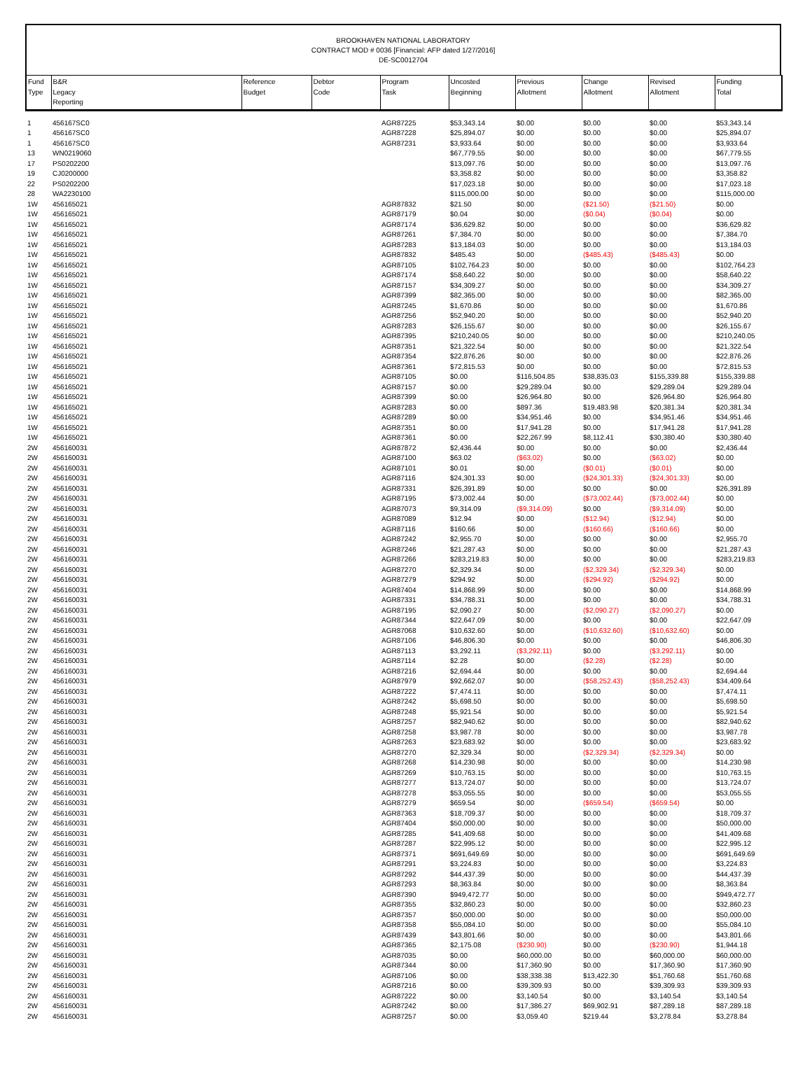BROOKHAVEN NATIONAL LABORATORY
CONTRACT MOD # 0036 [Financial: AFP dated 1/27/2016]
DE-SC0012704
| Fund Type | B&R Legacy Reporting | Reference Budget | Debtor Code | Program Task | Uncosted Beginning | Previous Allotment | Change Allotment | Revised Allotment | Funding Total |
| --- | --- | --- | --- | --- | --- | --- | --- | --- | --- |
| 1 | 456167SC0 | | | AGR87225 | $53,343.14 | $0.00 | $0.00 | $0.00 | $53,343.14 |
| 1 | 456167SC0 | | | AGR87228 | $25,894.07 | $0.00 | $0.00 | $0.00 | $25,894.07 |
| 1 | 456167SC0 | | | AGR87231 | $3,933.64 | $0.00 | $0.00 | $0.00 | $3,933.64 |
| 13 | WN0219060 | | | | $67,779.55 | $0.00 | $0.00 | $0.00 | $67,779.55 |
| 17 | PS0202200 | | | | $13,097.76 | $0.00 | $0.00 | $0.00 | $13,097.76 |
| 19 | CJ0200000 | | | | $3,358.82 | $0.00 | $0.00 | $0.00 | $3,358.82 |
| 22 | PS0202200 | | | | $17,023.18 | $0.00 | $0.00 | $0.00 | $17,023.18 |
| 28 | WA2230100 | | | | $115,000.00 | $0.00 | $0.00 | $0.00 | $115,000.00 |
| 1W | 456165021 | | | AGR87832 | $21.50 | $0.00 | ($21.50) | ($21.50) | $0.00 |
| 1W | 456165021 | | | AGR87179 | $0.04 | $0.00 | ($0.04) | ($0.04) | $0.00 |
| 1W | 456165021 | | | AGR87174 | $36,629.82 | $0.00 | $0.00 | $0.00 | $36,629.82 |
| 1W | 456165021 | | | AGR87261 | $7,384.70 | $0.00 | $0.00 | $0.00 | $7,384.70 |
| 1W | 456165021 | | | AGR87283 | $13,184.03 | $0.00 | $0.00 | $0.00 | $13,184.03 |
| 1W | 456165021 | | | AGR87832 | $485.43 | $0.00 | ($485.43) | ($485.43) | $0.00 |
| 1W | 456165021 | | | AGR87105 | $102,764.23 | $0.00 | $0.00 | $0.00 | $102,764.23 |
| 1W | 456165021 | | | AGR87174 | $58,640.22 | $0.00 | $0.00 | $0.00 | $58,640.22 |
| 1W | 456165021 | | | AGR87157 | $34,309.27 | $0.00 | $0.00 | $0.00 | $34,309.27 |
| 1W | 456165021 | | | AGR87399 | $82,365.00 | $0.00 | $0.00 | $0.00 | $82,365.00 |
| 1W | 456165021 | | | AGR87245 | $1,670.86 | $0.00 | $0.00 | $0.00 | $1,670.86 |
| 1W | 456165021 | | | AGR87256 | $52,940.20 | $0.00 | $0.00 | $0.00 | $52,940.20 |
| 1W | 456165021 | | | AGR87283 | $26,155.67 | $0.00 | $0.00 | $0.00 | $26,155.67 |
| 1W | 456165021 | | | AGR87395 | $210,240.05 | $0.00 | $0.00 | $0.00 | $210,240.05 |
| 1W | 456165021 | | | AGR87351 | $21,322.54 | $0.00 | $0.00 | $0.00 | $21,322.54 |
| 1W | 456165021 | | | AGR87354 | $22,876.26 | $0.00 | $0.00 | $0.00 | $22,876.26 |
| 1W | 456165021 | | | AGR87361 | $72,815.53 | $0.00 | $0.00 | $0.00 | $72,815.53 |
| 1W | 456165021 | | | AGR87105 | $0.00 | $116,504.85 | $38,835.03 | $155,339.88 | $155,339.88 |
| 1W | 456165021 | | | AGR87157 | $0.00 | $29,289.04 | $0.00 | $29,289.04 | $29,289.04 |
| 1W | 456165021 | | | AGR87399 | $0.00 | $26,964.80 | $0.00 | $26,964.80 | $26,964.80 |
| 1W | 456165021 | | | AGR87283 | $0.00 | $897.36 | $19,483.98 | $20,381.34 | $20,381.34 |
| 1W | 456165021 | | | AGR87289 | $0.00 | $34,951.46 | $0.00 | $34,951.46 | $34,951.46 |
| 1W | 456165021 | | | AGR87351 | $0.00 | $17,941.28 | $0.00 | $17,941.28 | $17,941.28 |
| 1W | 456165021 | | | AGR87361 | $0.00 | $22,267.99 | $8,112.41 | $30,380.40 | $30,380.40 |
| 2W | 456160031 | | | AGR87872 | $2,436.44 | $0.00 | $0.00 | $0.00 | $2,436.44 |
| 2W | 456160031 | | | AGR87100 | $63.02 | ($63.02) | $0.00 | ($63.02) | $0.00 |
| 2W | 456160031 | | | AGR87101 | $0.01 | $0.00 | ($0.01) | ($0.01) | $0.00 |
| 2W | 456160031 | | | AGR87116 | $24,301.33 | $0.00 | ($24,301.33) | ($24,301.33) | $0.00 |
| 2W | 456160031 | | | AGR87331 | $26,391.89 | $0.00 | $0.00 | $0.00 | $26,391.89 |
| 2W | 456160031 | | | AGR87195 | $73,002.44 | $0.00 | ($73,002.44) | ($73,002.44) | $0.00 |
| 2W | 456160031 | | | AGR87073 | $9,314.09 | ($9,314.09) | $0.00 | ($9,314.09) | $0.00 |
| 2W | 456160031 | | | AGR87089 | $12.94 | $0.00 | ($12.94) | ($12.94) | $0.00 |
| 2W | 456160031 | | | AGR87116 | $160.66 | $0.00 | ($160.66) | ($160.66) | $0.00 |
| 2W | 456160031 | | | AGR87242 | $2,955.70 | $0.00 | $0.00 | $0.00 | $2,955.70 |
| 2W | 456160031 | | | AGR87246 | $21,287.43 | $0.00 | $0.00 | $0.00 | $21,287.43 |
| 2W | 456160031 | | | AGR87266 | $283,219.83 | $0.00 | $0.00 | $0.00 | $283,219.83 |
| 2W | 456160031 | | | AGR87270 | $2,329.34 | $0.00 | ($2,329.34) | ($2,329.34) | $0.00 |
| 2W | 456160031 | | | AGR87279 | $294.92 | $0.00 | ($294.92) | ($294.92) | $0.00 |
| 2W | 456160031 | | | AGR87404 | $14,868.99 | $0.00 | $0.00 | $0.00 | $14,868.99 |
| 2W | 456160031 | | | AGR87331 | $34,788.31 | $0.00 | $0.00 | $0.00 | $34,788.31 |
| 2W | 456160031 | | | AGR87195 | $2,090.27 | $0.00 | ($2,090.27) | ($2,090.27) | $0.00 |
| 2W | 456160031 | | | AGR87344 | $22,647.09 | $0.00 | $0.00 | $0.00 | $22,647.09 |
| 2W | 456160031 | | | AGR87068 | $10,632.60 | $0.00 | ($10,632.60) | ($10,632.60) | $0.00 |
| 2W | 456160031 | | | AGR87106 | $46,806.30 | $0.00 | $0.00 | $0.00 | $46,806.30 |
| 2W | 456160031 | | | AGR87113 | $3,292.11 | ($3,292.11) | $0.00 | ($3,292.11) | $0.00 |
| 2W | 456160031 | | | AGR87114 | $2.28 | $0.00 | ($2.28) | ($2.28) | $0.00 |
| 2W | 456160031 | | | AGR87216 | $2,694.44 | $0.00 | $0.00 | $0.00 | $2,694.44 |
| 2W | 456160031 | | | AGR87979 | $92,662.07 | $0.00 | ($58,252.43) | ($58,252.43) | $34,409.64 |
| 2W | 456160031 | | | AGR87222 | $7,474.11 | $0.00 | $0.00 | $0.00 | $7,474.11 |
| 2W | 456160031 | | | AGR87242 | $5,698.50 | $0.00 | $0.00 | $0.00 | $5,698.50 |
| 2W | 456160031 | | | AGR87248 | $5,921.54 | $0.00 | $0.00 | $0.00 | $5,921.54 |
| 2W | 456160031 | | | AGR87257 | $82,940.62 | $0.00 | $0.00 | $0.00 | $82,940.62 |
| 2W | 456160031 | | | AGR87258 | $3,987.78 | $0.00 | $0.00 | $0.00 | $3,987.78 |
| 2W | 456160031 | | | AGR87263 | $23,683.92 | $0.00 | $0.00 | $0.00 | $23,683.92 |
| 2W | 456160031 | | | AGR87270 | $2,329.34 | $0.00 | ($2,329.34) | ($2,329.34) | $0.00 |
| 2W | 456160031 | | | AGR87268 | $14,230.98 | $0.00 | $0.00 | $0.00 | $14,230.98 |
| 2W | 456160031 | | | AGR87269 | $10,763.15 | $0.00 | $0.00 | $0.00 | $10,763.15 |
| 2W | 456160031 | | | AGR87277 | $13,724.07 | $0.00 | $0.00 | $0.00 | $13,724.07 |
| 2W | 456160031 | | | AGR87278 | $53,055.55 | $0.00 | $0.00 | $0.00 | $53,055.55 |
| 2W | 456160031 | | | AGR87279 | $659.54 | $0.00 | ($659.54) | ($659.54) | $0.00 |
| 2W | 456160031 | | | AGR87363 | $18,709.37 | $0.00 | $0.00 | $0.00 | $18,709.37 |
| 2W | 456160031 | | | AGR87404 | $50,000.00 | $0.00 | $0.00 | $0.00 | $50,000.00 |
| 2W | 456160031 | | | AGR87285 | $41,409.68 | $0.00 | $0.00 | $0.00 | $41,409.68 |
| 2W | 456160031 | | | AGR87287 | $22,995.12 | $0.00 | $0.00 | $0.00 | $22,995.12 |
| 2W | 456160031 | | | AGR87371 | $691,649.69 | $0.00 | $0.00 | $0.00 | $691,649.69 |
| 2W | 456160031 | | | AGR87291 | $3,224.83 | $0.00 | $0.00 | $0.00 | $3,224.83 |
| 2W | 456160031 | | | AGR87292 | $44,437.39 | $0.00 | $0.00 | $0.00 | $44,437.39 |
| 2W | 456160031 | | | AGR87293 | $8,363.84 | $0.00 | $0.00 | $0.00 | $8,363.84 |
| 2W | 456160031 | | | AGR87390 | $949,472.77 | $0.00 | $0.00 | $0.00 | $949,472.77 |
| 2W | 456160031 | | | AGR87355 | $32,860.23 | $0.00 | $0.00 | $0.00 | $32,860.23 |
| 2W | 456160031 | | | AGR87357 | $50,000.00 | $0.00 | $0.00 | $0.00 | $50,000.00 |
| 2W | 456160031 | | | AGR87358 | $55,084.10 | $0.00 | $0.00 | $0.00 | $55,084.10 |
| 2W | 456160031 | | | AGR87439 | $43,801.66 | $0.00 | $0.00 | $0.00 | $43,801.66 |
| 2W | 456160031 | | | AGR87365 | $2,175.08 | ($230.90) | $0.00 | ($230.90) | $1,944.18 |
| 2W | 456160031 | | | AGR87035 | $0.00 | $60,000.00 | $0.00 | $60,000.00 | $60,000.00 |
| 2W | 456160031 | | | AGR87344 | $0.00 | $17,360.90 | $0.00 | $17,360.90 | $17,360.90 |
| 2W | 456160031 | | | AGR87106 | $0.00 | $38,338.38 | $13,422.30 | $51,760.68 | $51,760.68 |
| 2W | 456160031 | | | AGR87216 | $0.00 | $39,309.93 | $0.00 | $39,309.93 | $39,309.93 |
| 2W | 456160031 | | | AGR87222 | $0.00 | $3,140.54 | $0.00 | $3,140.54 | $3,140.54 |
| 2W | 456160031 | | | AGR87242 | $0.00 | $17,386.27 | $69,902.91 | $87,289.18 | $87,289.18 |
| 2W | 456160031 | | | AGR87257 | $0.00 | $3,059.40 | $219.44 | $3,278.84 | $3,278.84 |